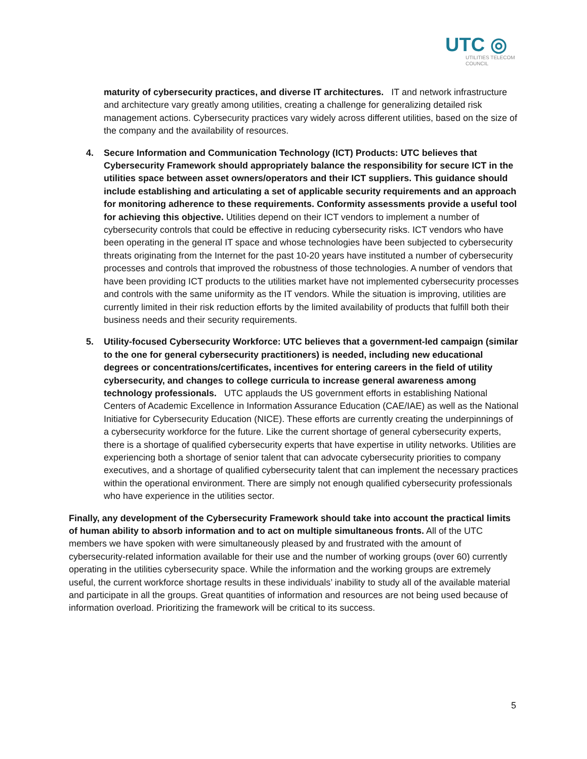UTC ◎
UTILITIES TELECOM
COUNCIL
maturity of cybersecurity practices, and diverse IT architectures. IT and network infrastructure and architecture vary greatly among utilities, creating a challenge for generalizing detailed risk management actions. Cybersecurity practices vary widely across different utilities, based on the size of the company and the availability of resources.
4. Secure Information and Communication Technology (ICT) Products: UTC believes that Cybersecurity Framework should appropriately balance the responsibility for secure ICT in the utilities space between asset owners/operators and their ICT suppliers. This guidance should include establishing and articulating a set of applicable security requirements and an approach for monitoring adherence to these requirements. Conformity assessments provide a useful tool for achieving this objective. Utilities depend on their ICT vendors to implement a number of cybersecurity controls that could be effective in reducing cybersecurity risks. ICT vendors who have been operating in the general IT space and whose technologies have been subjected to cybersecurity threats originating from the Internet for the past 10-20 years have instituted a number of cybersecurity processes and controls that improved the robustness of those technologies. A number of vendors that have been providing ICT products to the utilities market have not implemented cybersecurity processes and controls with the same uniformity as the IT vendors. While the situation is improving, utilities are currently limited in their risk reduction efforts by the limited availability of products that fulfill both their business needs and their security requirements.
5. Utility-focused Cybersecurity Workforce: UTC believes that a government-led campaign (similar to the one for general cybersecurity practitioners) is needed, including new educational degrees or concentrations/certificates, incentives for entering careers in the field of utility cybersecurity, and changes to college curricula to increase general awareness among technology professionals. UTC applauds the US government efforts in establishing National Centers of Academic Excellence in Information Assurance Education (CAE/IAE) as well as the National Initiative for Cybersecurity Education (NICE). These efforts are currently creating the underpinnings of a cybersecurity workforce for the future. Like the current shortage of general cybersecurity experts, there is a shortage of qualified cybersecurity experts that have expertise in utility networks. Utilities are experiencing both a shortage of senior talent that can advocate cybersecurity priorities to company executives, and a shortage of qualified cybersecurity talent that can implement the necessary practices within the operational environment. There are simply not enough qualified cybersecurity professionals who have experience in the utilities sector.
Finally, any development of the Cybersecurity Framework should take into account the practical limits of human ability to absorb information and to act on multiple simultaneous fronts. All of the UTC members we have spoken with were simultaneously pleased by and frustrated with the amount of cybersecurity-related information available for their use and the number of working groups (over 60) currently operating in the utilities cybersecurity space. While the information and the working groups are extremely useful, the current workforce shortage results in these individuals’ inability to study all of the available material and participate in all the groups. Great quantities of information and resources are not being used because of information overload. Prioritizing the framework will be critical to its success.
5